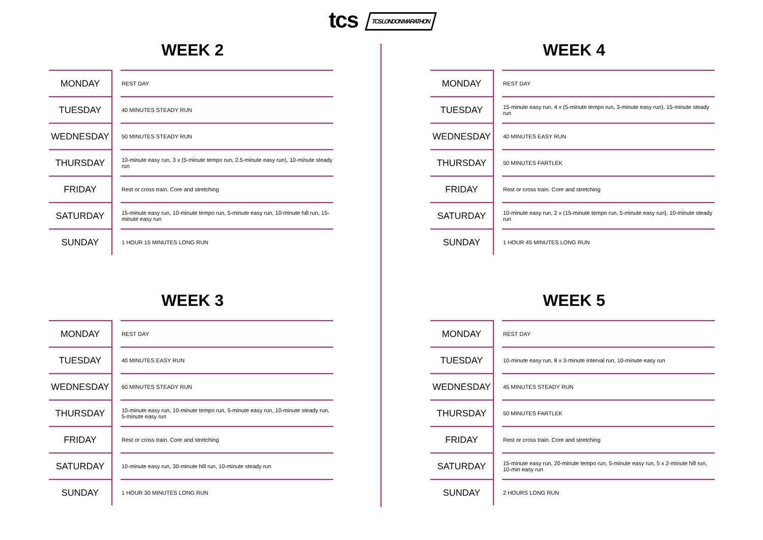tcs TCS LONDON MARATHON
WEEK 2
| MONDAY | | REST DAY |
| TUESDAY | | 40 MINUTES STEADY RUN |
| WEDNESDAY | | 50 MINUTES STEADY RUN |
| THURSDAY | | 10-minute easy run, 3 x (5-minute tempo run, 2.5-minute easy run), 10-minute steady run |
| FRIDAY | | Rest or cross train. Core and stretching |
| SATURDAY | | 15-minute easy run, 10-minute tempo run, 5-minute easy run, 10-minute hill run, 15-minute easy run |
| SUNDAY | | 1 HOUR 15 MINUTES LONG RUN |
WEEK 4
| MONDAY | | REST DAY |
| TUESDAY | | 15-minute easy run, 4 x (5-minute tempo run, 3-minute easy run), 15-minute steady run |
| WEDNESDAY | | 40 MINUTES EASY RUN |
| THURSDAY | | 50 MINUTES FARTLEK |
| FRIDAY | | Rest or cross train. Core and stretching |
| SATURDAY | | 10-minute easy run, 2 x (15-minute tempo run, 5-minute easy run), 10-minute steady run |
| SUNDAY | | 1 HOUR 45 MINUTES LONG RUN |
WEEK 3
| MONDAY | | REST DAY |
| TUESDAY | | 40 MINUTES EASY RUN |
| WEDNESDAY | | 60 MINUTES STEADY RUN |
| THURSDAY | | 10-minute easy run, 10-minute tempo run, 5-minute easy run, 10-minute steady run, 5-minute easy run |
| FRIDAY | | Rest or cross train. Core and stretching |
| SATURDAY | | 10-minute easy run, 30-minute hill run, 10-minute steady run |
| SUNDAY | | 1 HOUR 30 MINUTES LONG RUN |
WEEK 5
| MONDAY | | REST DAY |
| TUESDAY | | 10-minute easy run, 8 x 3-minute interval run, 10-minute easy run |
| WEDNESDAY | | 45 MINUTES STEADY RUN |
| THURSDAY | | 50 MINUTES FARTLEK |
| FRIDAY | | Rest or cross train. Core and stretching |
| SATURDAY | | 15-minute easy run, 20-minute tempo run, 5-minute easy run, 5 x 2-minute hill run, 10-min easy run |
| SUNDAY | | 2 HOURS LONG RUN |